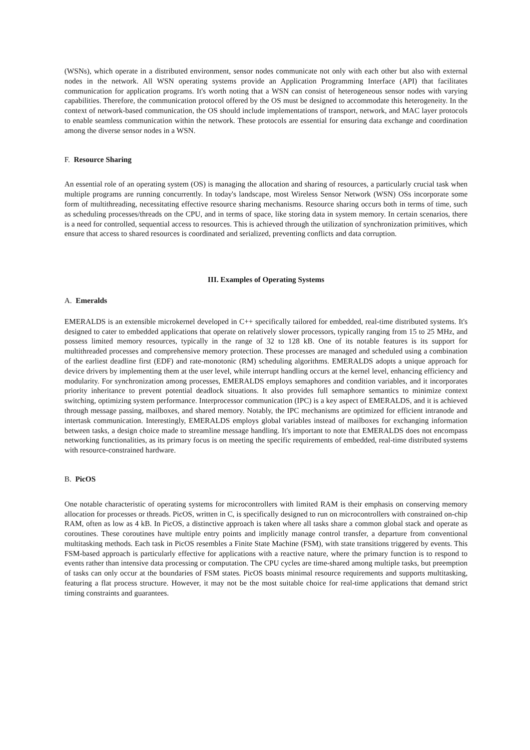(WSNs), which operate in a distributed environment, sensor nodes communicate not only with each other but also with external nodes in the network. All WSN operating systems provide an Application Programming Interface (API) that facilitates communication for application programs. It's worth noting that a WSN can consist of heterogeneous sensor nodes with varying capabilities. Therefore, the communication protocol offered by the OS must be designed to accommodate this heterogeneity. In the context of network-based communication, the OS should include implementations of transport, network, and MAC layer protocols to enable seamless communication within the network. These protocols are essential for ensuring data exchange and coordination among the diverse sensor nodes in a WSN.
F. Resource Sharing
An essential role of an operating system (OS) is managing the allocation and sharing of resources, a particularly crucial task when multiple programs are running concurrently. In today's landscape, most Wireless Sensor Network (WSN) OSs incorporate some form of multithreading, necessitating effective resource sharing mechanisms. Resource sharing occurs both in terms of time, such as scheduling processes/threads on the CPU, and in terms of space, like storing data in system memory. In certain scenarios, there is a need for controlled, sequential access to resources. This is achieved through the utilization of synchronization primitives, which ensure that access to shared resources is coordinated and serialized, preventing conflicts and data corruption.
III. Examples of Operating Systems
A. Emeralds
EMERALDS is an extensible microkernel developed in C++ specifically tailored for embedded, real-time distributed systems. It's designed to cater to embedded applications that operate on relatively slower processors, typically ranging from 15 to 25 MHz, and possess limited memory resources, typically in the range of 32 to 128 kB. One of its notable features is its support for multithreaded processes and comprehensive memory protection. These processes are managed and scheduled using a combination of the earliest deadline first (EDF) and rate-monotonic (RM) scheduling algorithms. EMERALDS adopts a unique approach for device drivers by implementing them at the user level, while interrupt handling occurs at the kernel level, enhancing efficiency and modularity. For synchronization among processes, EMERALDS employs semaphores and condition variables, and it incorporates priority inheritance to prevent potential deadlock situations. It also provides full semaphore semantics to minimize context switching, optimizing system performance. Interprocessor communication (IPC) is a key aspect of EMERALDS, and it is achieved through message passing, mailboxes, and shared memory. Notably, the IPC mechanisms are optimized for efficient intranode and intertask communication. Interestingly, EMERALDS employs global variables instead of mailboxes for exchanging information between tasks, a design choice made to streamline message handling. It's important to note that EMERALDS does not encompass networking functionalities, as its primary focus is on meeting the specific requirements of embedded, real-time distributed systems with resource-constrained hardware.
B. PicOS
One notable characteristic of operating systems for microcontrollers with limited RAM is their emphasis on conserving memory allocation for processes or threads. PicOS, written in C, is specifically designed to run on microcontrollers with constrained on-chip RAM, often as low as 4 kB. In PicOS, a distinctive approach is taken where all tasks share a common global stack and operate as coroutines. These coroutines have multiple entry points and implicitly manage control transfer, a departure from conventional multitasking methods. Each task in PicOS resembles a Finite State Machine (FSM), with state transitions triggered by events. This FSM-based approach is particularly effective for applications with a reactive nature, where the primary function is to respond to events rather than intensive data processing or computation. The CPU cycles are time-shared among multiple tasks, but preemption of tasks can only occur at the boundaries of FSM states. PicOS boasts minimal resource requirements and supports multitasking, featuring a flat process structure. However, it may not be the most suitable choice for real-time applications that demand strict timing constraints and guarantees.